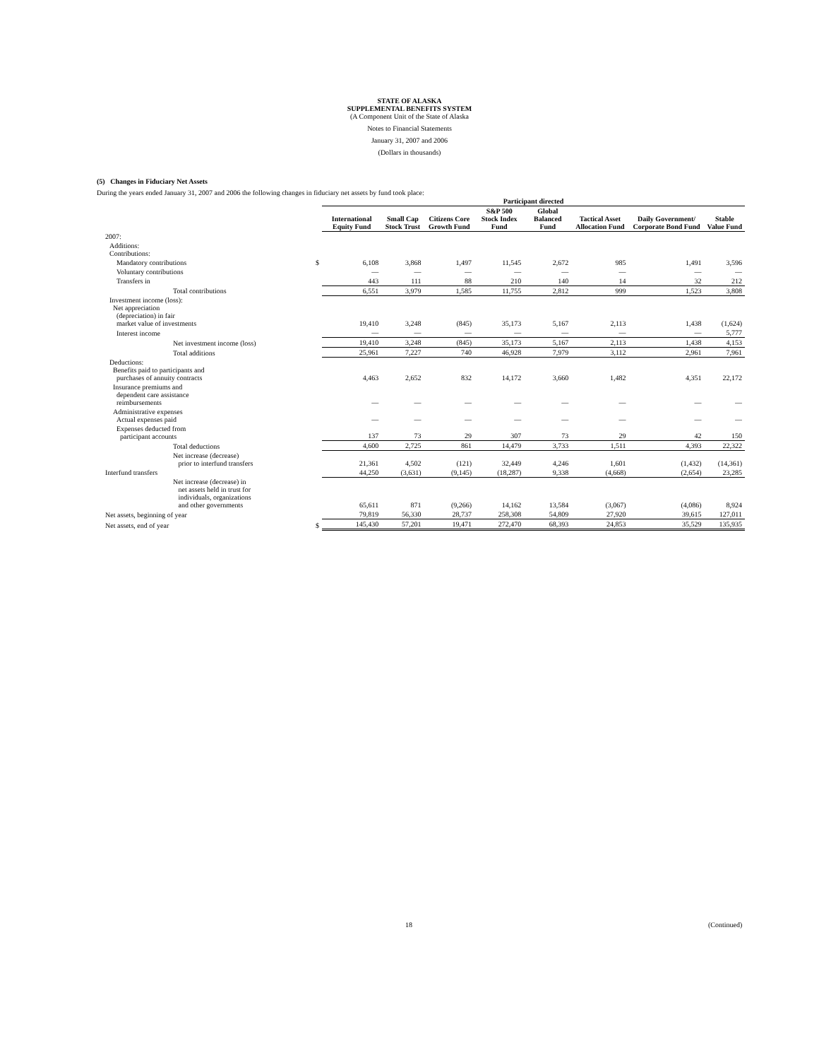STATE OF ALASKA
SUPPLEMENTAL BENEFITS SYSTEM
(A Component Unit of the State of Alaska
Notes to Financial Statements
January 31, 2007 and 2006
(Dollars in thousands)
(5) Changes in Fiduciary Net Assets
During the years ended January 31, 2007 and 2006 the following changes in fiduciary net assets by fund took place:
| | | Participant directed | | | | | | | |
| | | International Equity Fund | Small Cap Stock Trust | Citizens Core Growth Fund | S&P 500 Stock Index Fund | Global Balanced Fund | Tactical Asset Allocation Fund | Daily Government/ Corporate Bond Fund | Stable Value Fund |
| 2007: | | | | | | | | | |
| Additions: Contributions: | | | | | | | | | |
| Mandatory contributions | $ | 6,108 | 3,868 | 1,497 | 11,545 | 2,672 | 985 | 1,491 | 3,596 |
| Voluntary contributions | | — | — | — | — | — | — | — | — |
| Transfers in | | 443 | 111 | 88 | 210 | 140 | 14 | 32 | 212 |
| Total contributions | | 6,551 | 3,979 | 1,585 | 11,755 | 2,812 | 999 | 1,523 | 3,808 |
| Investment income (loss): Net appreciation (depreciation) in fair market value of investments | | 19,410 | 3,248 | (845) | 35,173 | 5,167 | 2,113 | 1,438 | (1,624) |
| Interest income | | — | — | — | — | — | — | — | 5,777 |
| Net investment income (loss) | | 19,410 | 3,248 | (845) | 35,173 | 5,167 | 2,113 | 1,438 | 4,153 |
| Total additions | | 25,961 | 7,227 | 740 | 46,928 | 7,979 | 3,112 | 2,961 | 7,961 |
| Deductions: Benefits paid to participants and purchases of annuity contracts | | 4,463 | 2,652 | 832 | 14,172 | 3,660 | 1,482 | 4,351 | 22,172 |
| Insurance premiums and dependent care assistance reimbursements | | — | — | — | — | — | — | — | — |
| Administrative expenses Actual expenses paid | | — | — | — | — | — | — | — | — |
| Expenses deducted from participant accounts | | 137 | 73 | 29 | 307 | 73 | 29 | 42 | 150 |
| Total deductions | | 4,600 | 2,725 | 861 | 14,479 | 3,733 | 1,511 | 4,393 | 22,322 |
| Net increase (decrease) prior to interfund transfers | | 21,361 | 4,502 | (121) | 32,449 | 4,246 | 1,601 | (1,432) | (14,361) |
| Interfund transfers | | 44,250 | (3,631) | (9,145) | (18,287) | 9,338 | (4,668) | (2,654) | 23,285 |
| Net increase (decrease) in net assets held in trust for individuals, organizations and other governments | | 65,611 | 871 | (9,266) | 14,162 | 13,584 | (3,067) | (4,086) | 8,924 |
| Net assets, beginning of year | | 79,819 | 56,330 | 28,737 | 258,308 | 54,809 | 27,920 | 39,615 | 127,011 |
| Net assets, end of year | $ | 145,430 | 57,201 | 19,471 | 272,470 | 68,393 | 24,853 | 35,529 | 135,935 |
18 (Continued)